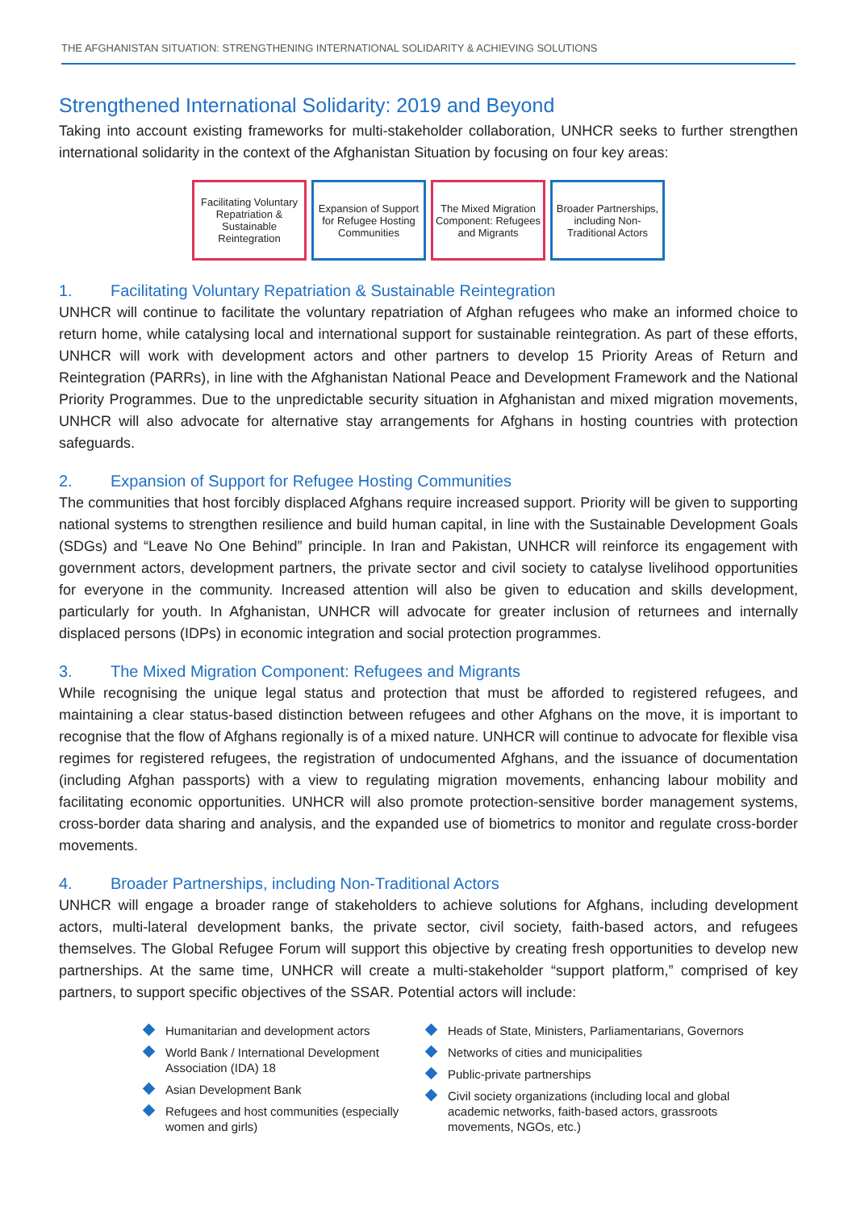THE AFGHANISTAN SITUATION: STRENGTHENING INTERNATIONAL SOLIDARITY & ACHIEVING SOLUTIONS
Strengthened International Solidarity: 2019 and Beyond
Taking into account existing frameworks for multi-stakeholder collaboration, UNHCR seeks to further strengthen international solidarity in the context of the Afghanistan Situation by focusing on four key areas:
Facilitating Voluntary Repatriation & Sustainable Reintegration
Expansion of Support for Refugee Hosting Communities
The Mixed Migration Component: Refugees and Migrants
Broader Partnerships, including Non-Traditional Actors
1. Facilitating Voluntary Repatriation & Sustainable Reintegration
UNHCR will continue to facilitate the voluntary repatriation of Afghan refugees who make an informed choice to return home, while catalysing local and international support for sustainable reintegration. As part of these efforts, UNHCR will work with development actors and other partners to develop 15 Priority Areas of Return and Reintegration (PARRs), in line with the Afghanistan National Peace and Development Framework and the National Priority Programmes. Due to the unpredictable security situation in Afghanistan and mixed migration movements, UNHCR will also advocate for alternative stay arrangements for Afghans in hosting countries with protection safeguards.
2. Expansion of Support for Refugee Hosting Communities
The communities that host forcibly displaced Afghans require increased support. Priority will be given to supporting national systems to strengthen resilience and build human capital, in line with the Sustainable Development Goals (SDGs) and “Leave No One Behind” principle. In Iran and Pakistan, UNHCR will reinforce its engagement with government actors, development partners, the private sector and civil society to catalyse livelihood opportunities for everyone in the community. Increased attention will also be given to education and skills development, particularly for youth. In Afghanistan, UNHCR will advocate for greater inclusion of returnees and internally displaced persons (IDPs) in economic integration and social protection programmes.
3. The Mixed Migration Component: Refugees and Migrants
While recognising the unique legal status and protection that must be afforded to registered refugees, and maintaining a clear status-based distinction between refugees and other Afghans on the move, it is important to recognise that the flow of Afghans regionally is of a mixed nature. UNHCR will continue to advocate for flexible visa regimes for registered refugees, the registration of undocumented Afghans, and the issuance of documentation (including Afghan passports) with a view to regulating migration movements, enhancing labour mobility and facilitating economic opportunities. UNHCR will also promote protection-sensitive border management systems, cross-border data sharing and analysis, and the expanded use of biometrics to monitor and regulate cross-border movements.
4. Broader Partnerships, including Non-Traditional Actors
UNHCR will engage a broader range of stakeholders to achieve solutions for Afghans, including development actors, multi-lateral development banks, the private sector, civil society, faith-based actors, and refugees themselves. The Global Refugee Forum will support this objective by creating fresh opportunities to develop new partnerships. At the same time, UNHCR will create a multi-stakeholder “support platform,” comprised of key partners, to support specific objectives of the SSAR. Potential actors will include:
Humanitarian and development actors
World Bank / International Development Association (IDA) 18
Asian Development Bank
Refugees and host communities (especially women and girls)
Heads of State, Ministers, Parliamentarians, Governors
Networks of cities and municipalities
Public-private partnerships
Civil society organizations (including local and global academic networks, faith-based actors, grassroots movements, NGOs, etc.)